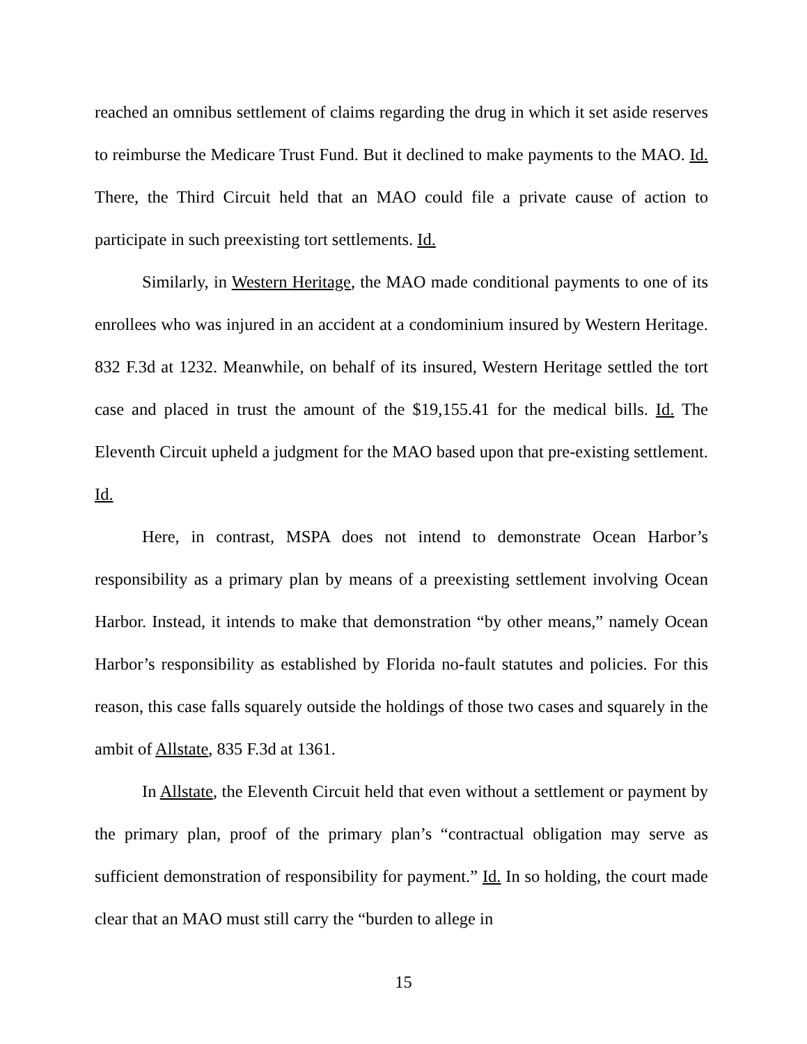reached an omnibus settlement of claims regarding the drug in which it set aside reserves to reimburse the Medicare Trust Fund. But it declined to make payments to the MAO. Id. There, the Third Circuit held that an MAO could file a private cause of action to participate in such preexisting tort settlements. Id.
Similarly, in Western Heritage, the MAO made conditional payments to one of its enrollees who was injured in an accident at a condominium insured by Western Heritage. 832 F.3d at 1232. Meanwhile, on behalf of its insured, Western Heritage settled the tort case and placed in trust the amount of the $19,155.41 for the medical bills. Id. The Eleventh Circuit upheld a judgment for the MAO based upon that pre-existing settlement. Id.
Here, in contrast, MSPA does not intend to demonstrate Ocean Harbor’s responsibility as a primary plan by means of a preexisting settlement involving Ocean Harbor. Instead, it intends to make that demonstration “by other means,” namely Ocean Harbor’s responsibility as established by Florida no-fault statutes and policies. For this reason, this case falls squarely outside the holdings of those two cases and squarely in the ambit of Allstate, 835 F.3d at 1361.
In Allstate, the Eleventh Circuit held that even without a settlement or payment by the primary plan, proof of the primary plan’s “contractual obligation may serve as sufficient demonstration of responsibility for payment.” Id. In so holding, the court made clear that an MAO must still carry the “burden to allege in
15